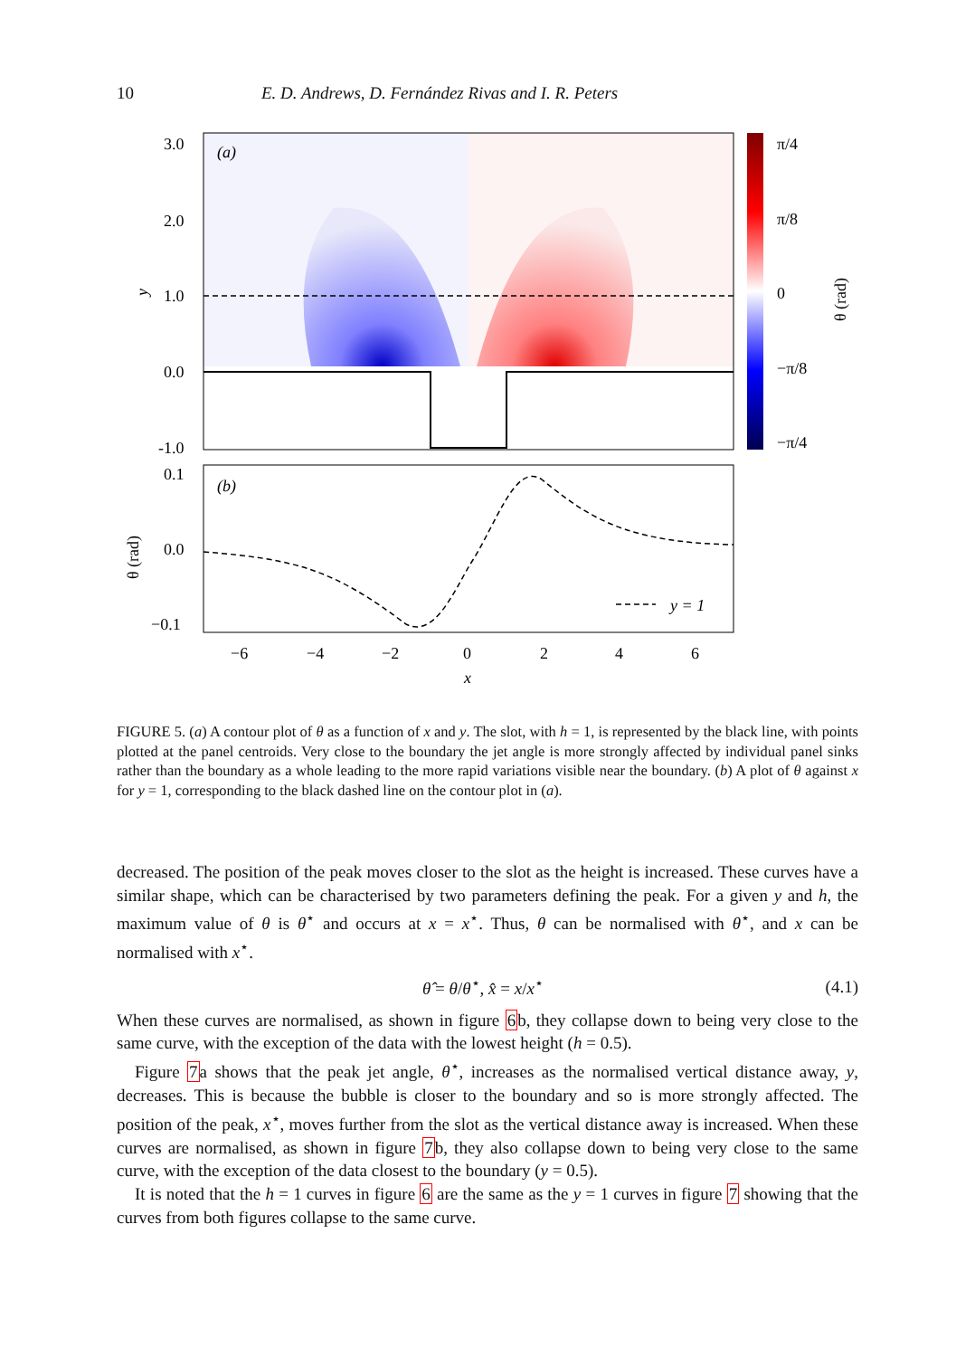10 E. D. Andrews, D. Fernández Rivas and I. R. Peters
(a)
3.0
2.0
1.0
0.0
-1.0
y
π/4
π/8
0
−π/8
−π/4
θ (rad)
(b)
0.1
0.0
−0.1
θ (rad)
y = 1
−6
−4
−2
0
2
4
6
x
FIGURE 5. (a) A contour plot of θ as a function of x and y. The slot, with h = 1, is represented by the black line, with points plotted at the panel centroids. Very close to the boundary the jet angle is more strongly affected by individual panel sinks rather than the boundary as a whole leading to the more rapid variations visible near the boundary. (b) A plot of θ against x for y = 1, corresponding to the black dashed line on the contour plot in (a).
decreased. The position of the peak moves closer to the slot as the height is increased. These curves have a similar shape, which can be characterised by two parameters defining the peak. For a given y and h, the maximum value of θ is θ<sup>⋆</sup> and occurs at x = x<sup>⋆</sup>. Thus, θ can be normalised with θ<sup>⋆</sup>, and x can be normalised with x<sup>⋆</sup>.
θ̂ = θ/θ<sup>⋆</sup>, x̂ = x/x<sup>⋆</sup> (4.1)
When these curves are normalised, as shown in figure 6b, they collapse down to being very close to the same curve, with the exception of the data with the lowest height (h = 0.5).
Figure 7a shows that the peak jet angle, θ<sup>⋆</sup>, increases as the normalised vertical distance away, y, decreases. This is because the bubble is closer to the boundary and so is more strongly affected. The position of the peak, x<sup>⋆</sup>, moves further from the slot as the vertical distance away is increased. When these curves are normalised, as shown in figure 7b, they also collapse down to being very close to the same curve, with the exception of the data closest to the boundary (y = 0.5).
It is noted that the h = 1 curves in figure 6 are the same as the y = 1 curves in figure 7 showing that the curves from both figures collapse to the same curve.